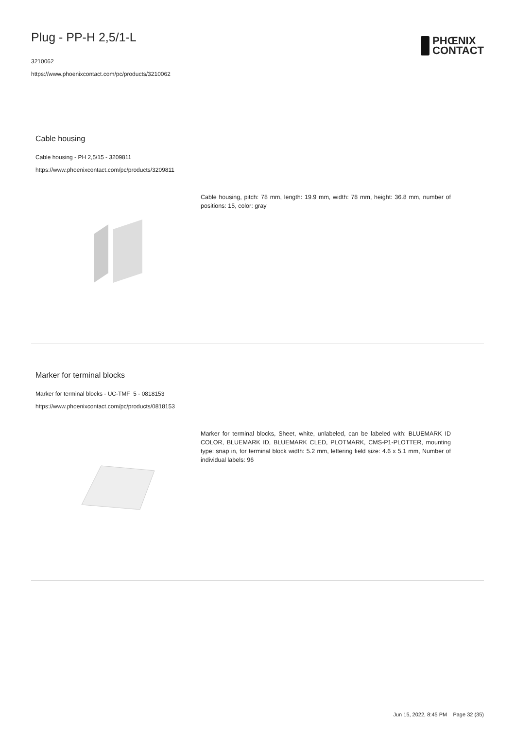Plug - PP-H 2,5/1-L
3210062
https://www.phoenixcontact.com/pc/products/3210062
PHŒNIX
CONTACT
Cable housing
Cable housing - PH 2,5/15 - 3209811
https://www.phoenixcontact.com/pc/products/3209811
Cable housing, pitch: 78 mm, length: 19.9 mm, width: 78 mm, height: 36.8 mm, number of positions: 15, color: gray
Marker for terminal blocks
Marker for terminal blocks - UC-TMF 5 - 0818153
https://www.phoenixcontact.com/pc/products/0818153
Marker for terminal blocks, Sheet, white, unlabeled, can be labeled with: BLUEMARK ID COLOR, BLUEMARK ID, BLUEMARK CLED, PLOTMARK, CMS-P1-PLOTTER, mounting type: snap in, for terminal block width: 5.2 mm, lettering field size: 4.6 x 5.1 mm, Number of individual labels: 96
Jun 15, 2022, 8:45 PM Page 32 (35)